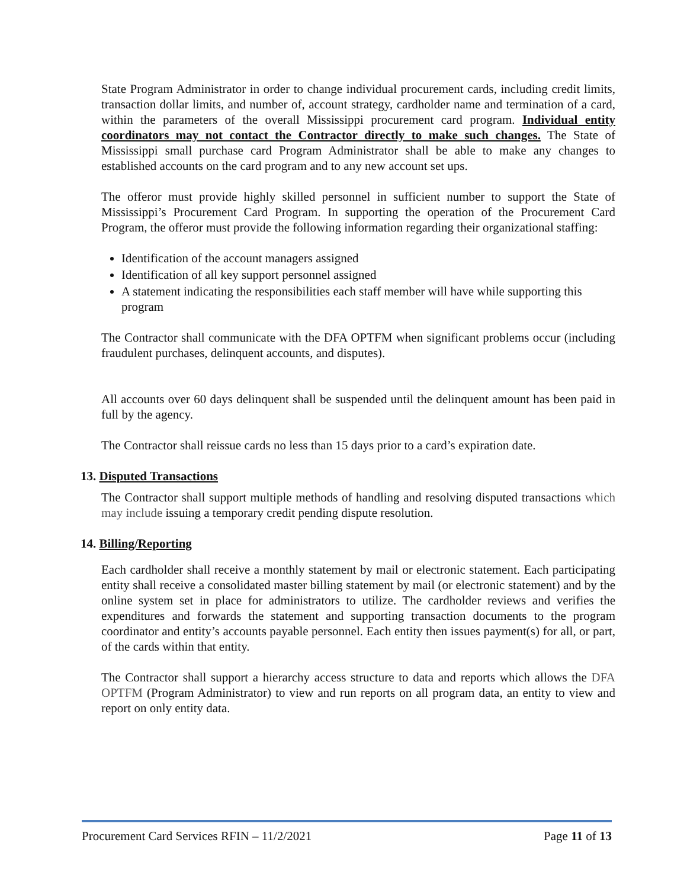State Program Administrator in order to change individual procurement cards, including credit limits, transaction dollar limits, and number of, account strategy, cardholder name and termination of a card, within the parameters of the overall Mississippi procurement card program. Individual entity coordinators may not contact the Contractor directly to make such changes. The State of Mississippi small purchase card Program Administrator shall be able to make any changes to established accounts on the card program and to any new account set ups.
The offeror must provide highly skilled personnel in sufficient number to support the State of Mississippi’s Procurement Card Program. In supporting the operation of the Procurement Card Program, the offeror must provide the following information regarding their organizational staffing:
Identification of the account managers assigned
Identification of all key support personnel assigned
A statement indicating the responsibilities each staff member will have while supporting this program
The Contractor shall communicate with the DFA OPTFM when significant problems occur (including fraudulent purchases, delinquent accounts, and disputes).
All accounts over 60 days delinquent shall be suspended until the delinquent amount has been paid in full by the agency.
The Contractor shall reissue cards no less than 15 days prior to a card’s expiration date.
13. Disputed Transactions
The Contractor shall support multiple methods of handling and resolving disputed transactions which may include issuing a temporary credit pending dispute resolution.
14. Billing/Reporting
Each cardholder shall receive a monthly statement by mail or electronic statement. Each participating entity shall receive a consolidated master billing statement by mail (or electronic statement) and by the online system set in place for administrators to utilize. The cardholder reviews and verifies the expenditures and forwards the statement and supporting transaction documents to the program coordinator and entity’s accounts payable personnel. Each entity then issues payment(s) for all, or part, of the cards within that entity.
The Contractor shall support a hierarchy access structure to data and reports which allows the DFA OPTFM (Program Administrator) to view and run reports on all program data, an entity to view and report on only entity data.
Procurement Card Services RFIN – 11/2/2021 Page 11 of 13